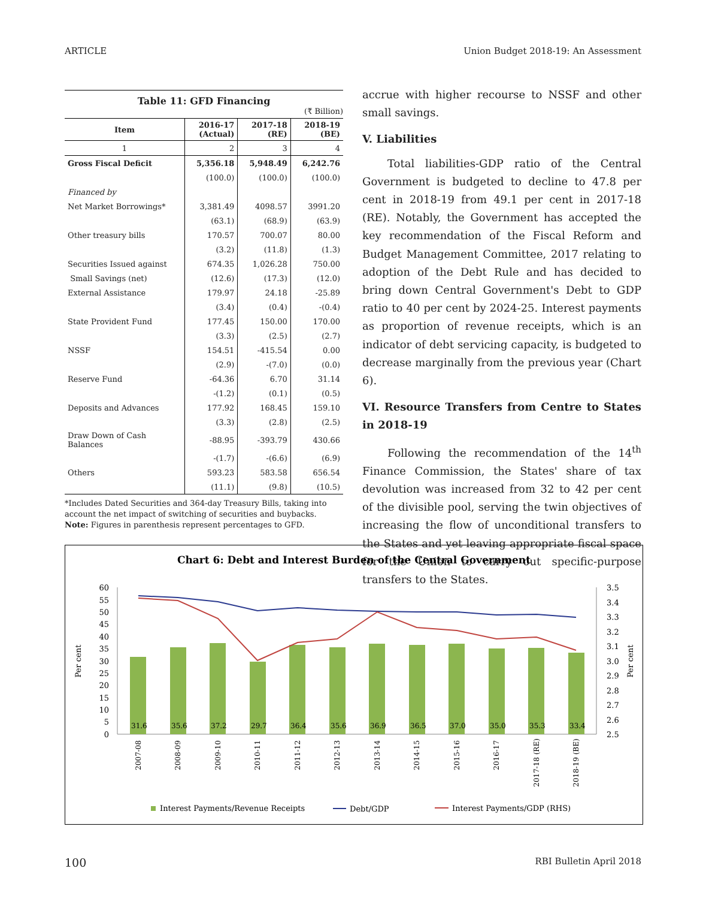ARTICLE Union Budget 2018-19: An Assessment
Table 11: GFD Financing
(₹ Billion)
| Item | 2016-17 (Actual) | 2017-18 (RE) | 2018-19 (BE) |
| --- | --- | --- | --- |
| 1 | 2 | 3 | 4 |
| Gross Fiscal Deficit | 5,356.18 | 5,948.49 | 6,242.76 |
| | (100.0) | (100.0) | (100.0) |
| Financed by | | | |
| Net Market Borrowings* | 3,381.49 | 4098.57 | 3991.20 |
| | (63.1) | (68.9) | (63.9) |
| Other treasury bills | 170.57 | 700.07 | 80.00 |
| | (3.2) | (11.8) | (1.3) |
| Securities Issued against | 674.35 | 1,026.28 | 750.00 |
| Small Savings (net) | (12.6) | (17.3) | (12.0) |
| External Assistance | 179.97 | 24.18 | -25.89 |
| | (3.4) | (0.4) | -(0.4) |
| State Provident Fund | 177.45 | 150.00 | 170.00 |
| | (3.3) | (2.5) | (2.7) |
| NSSF | 154.51 | -415.54 | 0.00 |
| | (2.9) | -(7.0) | (0.0) |
| Reserve Fund | -64.36 | 6.70 | 31.14 |
| | -(1.2) | (0.1) | (0.5) |
| Deposits and Advances | 177.92 | 168.45 | 159.10 |
| | (3.3) | (2.8) | (2.5) |
| Draw Down of Cash Balances | -88.95 | -393.79 | 430.66 |
| | -(1.7) | -(6.6) | (6.9) |
| Others | 593.23 | 583.58 | 656.54 |
| | (11.1) | (9.8) | (10.5) |
*Includes Dated Securities and 364-day Treasury Bills, taking into account the net impact of switching of securities and buybacks.
Note: Figures in parenthesis represent percentages to GFD.
accrue with higher recourse to NSSF and other small savings.
V. Liabilities
Total liabilities-GDP ratio of the Central Government is budgeted to decline to 47.8 per cent in 2018-19 from 49.1 per cent in 2017-18 (RE). Notably, the Government has accepted the key recommendation of the Fiscal Reform and Budget Management Committee, 2017 relating to adoption of the Debt Rule and has decided to bring down Central Government's Debt to GDP ratio to 40 per cent by 2024-25. Interest payments as proportion of revenue receipts, which is an indicator of debt servicing capacity, is budgeted to decrease marginally from the previous year (Chart 6).
VI. Resource Transfers from Centre to States in 2018-19
Following the recommendation of the 14<sup>th</sup> Finance Commission, the States' share of tax devolution was increased from 32 to 42 per cent of the divisible pool, serving the twin objectives of increasing the flow of unconditional transfers to the States and yet leaving appropriate fiscal space for the Union to carry out specific-purpose transfers to the States.
Chart 6: Debt and Interest Burden of the Central Government
60
55
50
45
40
35
30
25
20
15
10
5
0
3.5
3.4
3.3
3.2
3.1
3.0
2.9
2.8
2.7
2.6
2.5
Per cent
Per cent
31.6
35.6
37.2
29.7
36.4
35.6
36.9
36.5
37.0
35.0
35.3
33.4
2007-08
2008-09
2009-10
2010-11
2011-12
2012-13
2013-14
2014-15
2015-16
2016-17
2017-18 (RE)
2018-19 (BE)
Interest Payments/Revenue Receipts
Debt/GDP
Interest Payments/GDP (RHS)
100 RBI Bulletin April 2018